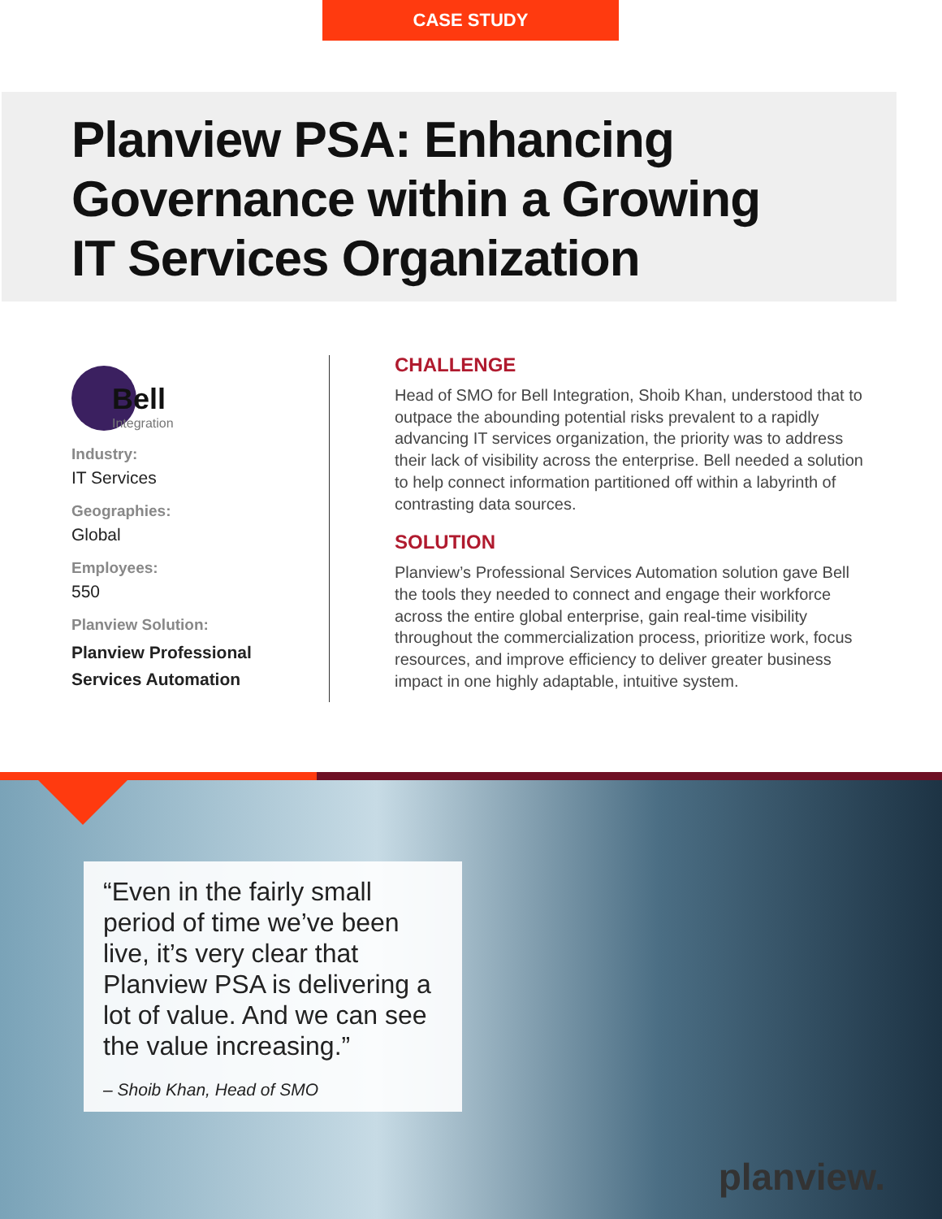CASE STUDY
Planview PSA: Enhancing
Governance within a Growing
IT Services Organization
Bell
Integration
Industry:
IT Services
Geographies:
Global
Employees:
550
Planview Solution:
Planview Professional Services Automation
CHALLENGE
Head of SMO for Bell Integration, Shoib Khan, understood that to outpace the abounding potential risks prevalent to a rapidly advancing IT services organization, the priority was to address their lack of visibility across the enterprise. Bell needed a solution to help connect information partitioned off within a labyrinth of contrasting data sources.
SOLUTION
Planview’s Professional Services Automation solution gave Bell the tools they needed to connect and engage their workforce across the entire global enterprise, gain real-time visibility throughout the commercialization process, prioritize work, focus resources, and improve efficiency to deliver greater business impact in one highly adaptable, intuitive system.
“Even in the fairly small period of time we’ve been live, it’s very clear that Planview PSA is delivering a lot of value. And we can see the value increasing.”
– Shoib Khan, Head of SMO
planview.